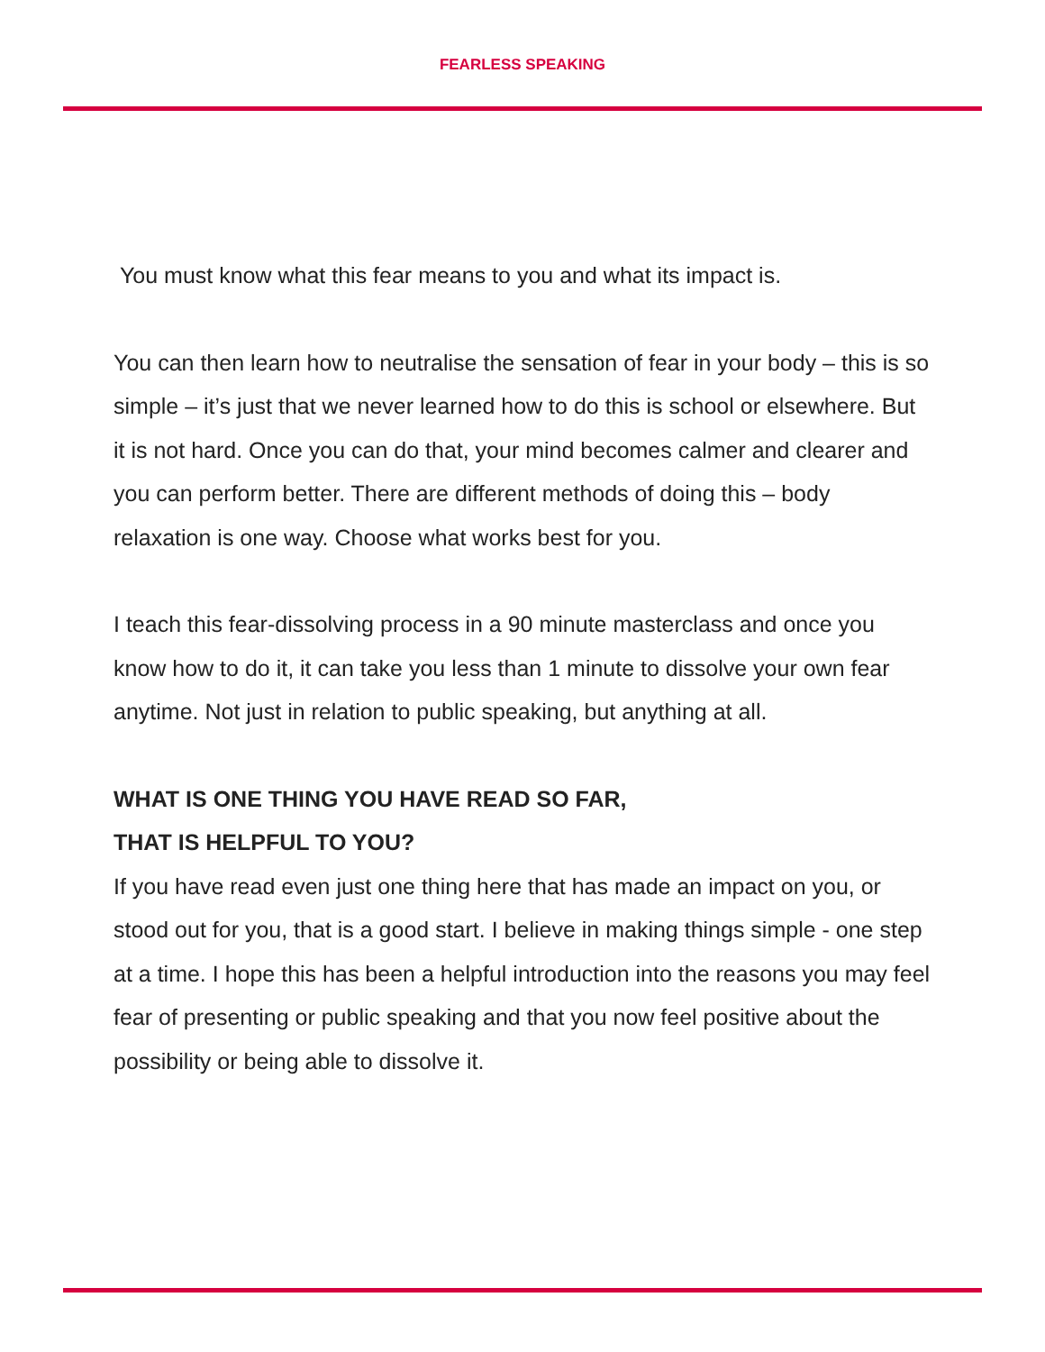FEARLESS SPEAKING
You must know what this fear means to you and what its impact is.
You can then learn how to neutralise the sensation of fear in your body – this is so simple – it’s just that we never learned how to do this is school or elsewhere. But it is not hard. Once you can do that, your mind becomes calmer and clearer and you can perform better. There are different methods of doing this – body relaxation is one way. Choose what works best for you.
I teach this fear-dissolving process in a 90 minute masterclass and once you know how to do it, it can take you less than 1 minute to dissolve your own fear anytime. Not just in relation to public speaking, but anything at all.
WHAT IS ONE THING YOU HAVE READ SO FAR,
THAT IS HELPFUL TO YOU?
If you have read even just one thing here that has made an impact on you, or stood out for you, that is a good start. I believe in making things simple - one step at a time. I hope this has been a helpful introduction into the reasons you may feel fear of presenting or public speaking and that you now feel positive about the possibility or being able to dissolve it.